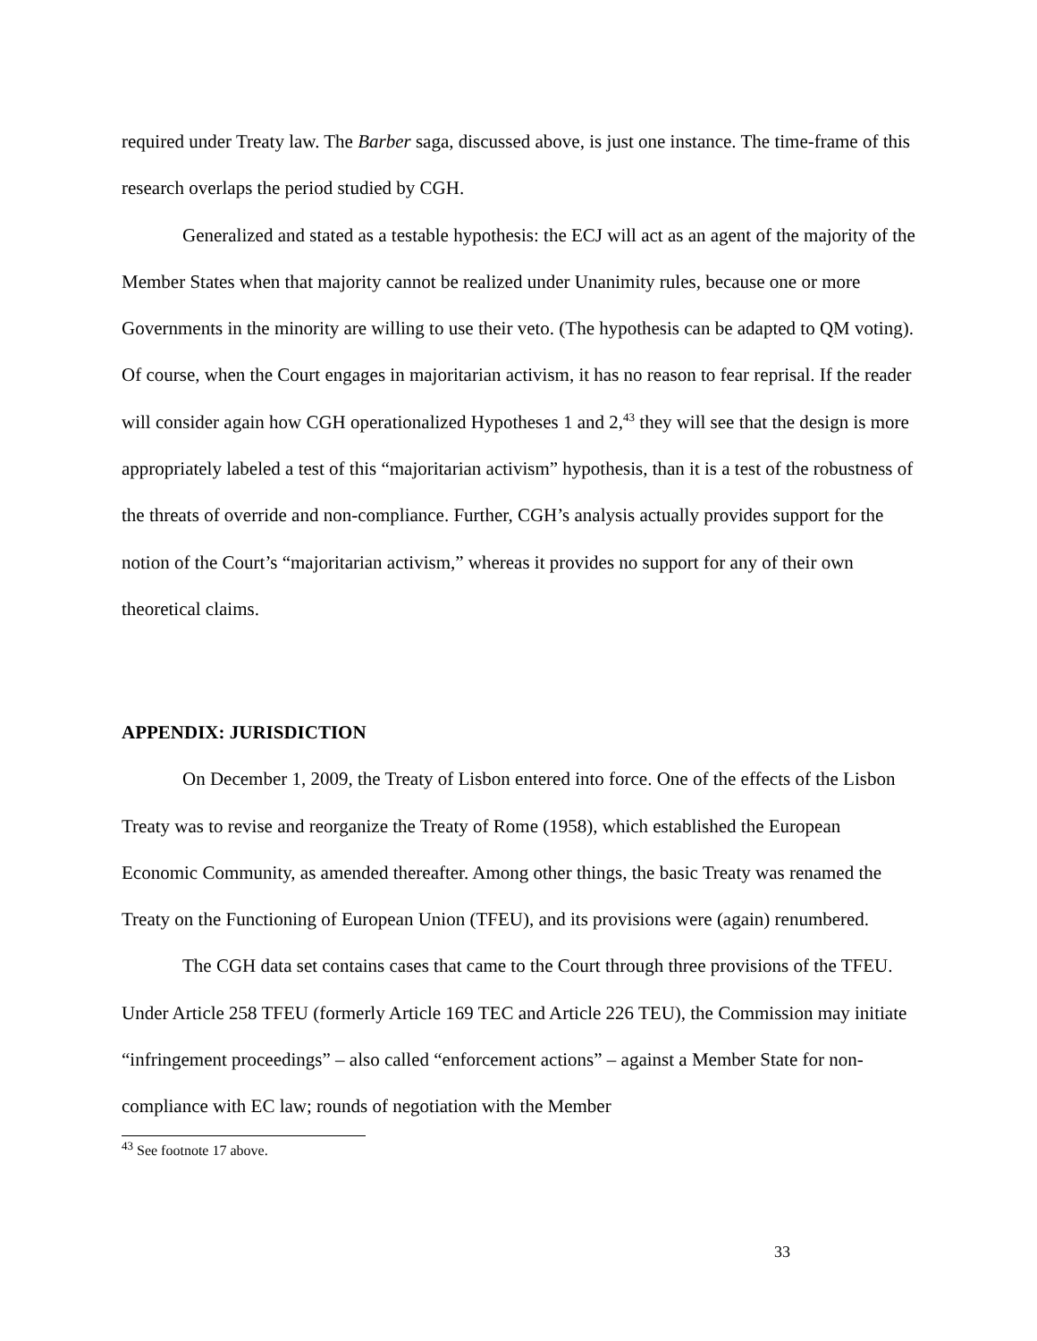required under Treaty law. The Barber saga, discussed above, is just one instance. The time-frame of this research overlaps the period studied by CGH.
Generalized and stated as a testable hypothesis: the ECJ will act as an agent of the majority of the Member States when that majority cannot be realized under Unanimity rules, because one or more Governments in the minority are willing to use their veto. (The hypothesis can be adapted to QM voting). Of course, when the Court engages in majoritarian activism, it has no reason to fear reprisal. If the reader will consider again how CGH operationalized Hypotheses 1 and 2,<sup>43</sup> they will see that the design is more appropriately labeled a test of this “majoritarian activism” hypothesis, than it is a test of the robustness of the threats of override and non-compliance. Further, CGH’s analysis actually provides support for the notion of the Court’s “majoritarian activism,” whereas it provides no support for any of their own theoretical claims.
APPENDIX: JURISDICTION
On December 1, 2009, the Treaty of Lisbon entered into force. One of the effects of the Lisbon Treaty was to revise and reorganize the Treaty of Rome (1958), which established the European Economic Community, as amended thereafter. Among other things, the basic Treaty was renamed the Treaty on the Functioning of European Union (TFEU), and its provisions were (again) renumbered.
The CGH data set contains cases that came to the Court through three provisions of the TFEU. Under Article 258 TFEU (formerly Article 169 TEC and Article 226 TEU), the Commission may initiate “infringement proceedings” – also called “enforcement actions” – against a Member State for non-compliance with EC law; rounds of negotiation with the Member
<sup>43</sup> See footnote 17 above.
33